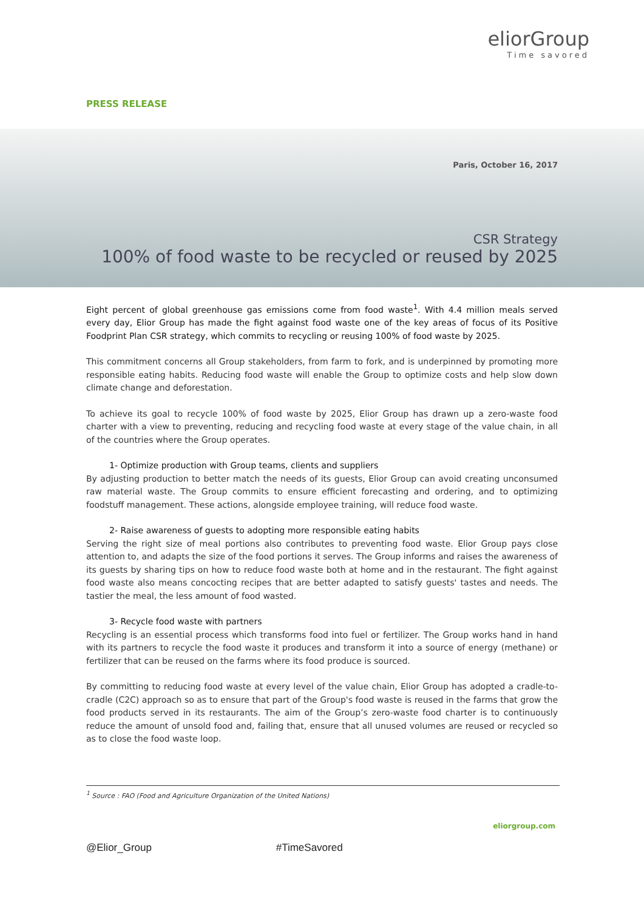eliorGroup
Time savored
PRESS RELEASE
Paris, October 16, 2017
CSR Strategy
100% of food waste to be recycled or reused by 2025
Eight percent of global greenhouse gas emissions come from food waste<sup>1</sup>. With 4.4 million meals served every day, Elior Group has made the fight against food waste one of the key areas of focus of its Positive Foodprint Plan CSR strategy, which commits to recycling or reusing 100% of food waste by 2025.
This commitment concerns all Group stakeholders, from farm to fork, and is underpinned by promoting more responsible eating habits. Reducing food waste will enable the Group to optimize costs and help slow down climate change and deforestation.
To achieve its goal to recycle 100% of food waste by 2025, Elior Group has drawn up a zero-waste food charter with a view to preventing, reducing and recycling food waste at every stage of the value chain, in all of the countries where the Group operates.
1- Optimize production with Group teams, clients and suppliers
By adjusting production to better match the needs of its guests, Elior Group can avoid creating unconsumed raw material waste. The Group commits to ensure efficient forecasting and ordering, and to optimizing foodstuff management. These actions, alongside employee training, will reduce food waste.
2- Raise awareness of guests to adopting more responsible eating habits
Serving the right size of meal portions also contributes to preventing food waste. Elior Group pays close attention to, and adapts the size of the food portions it serves. The Group informs and raises the awareness of its guests by sharing tips on how to reduce food waste both at home and in the restaurant. The fight against food waste also means concocting recipes that are better adapted to satisfy guests' tastes and needs. The tastier the meal, the less amount of food wasted.
3- Recycle food waste with partners
Recycling is an essential process which transforms food into fuel or fertilizer. The Group works hand in hand with its partners to recycle the food waste it produces and transform it into a source of energy (methane) or fertilizer that can be reused on the farms where its food produce is sourced.
By committing to reducing food waste at every level of the value chain, Elior Group has adopted a cradle-to-cradle (C2C) approach so as to ensure that part of the Group's food waste is reused in the farms that grow the food products served in its restaurants. The aim of the Group’s zero-waste food charter is to continuously reduce the amount of unsold food and, failing that, ensure that all unused volumes are reused or recycled so as to close the food waste loop.
<sup>1</sup> Source : FAO (Food and Agriculture Organization of the United Nations)
eliorgroup.com
@Elior_Group #TimeSavored